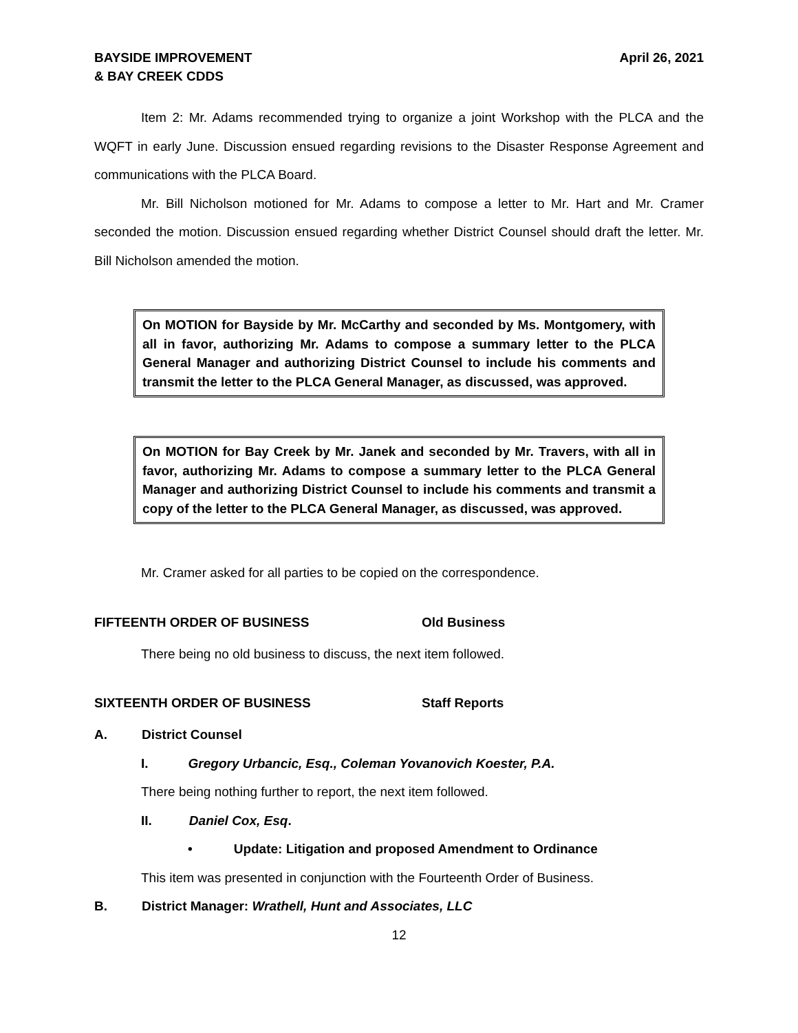BAYSIDE IMPROVEMENT
& BAY CREEK CDDS
April 26, 2021
Item 2: Mr. Adams recommended trying to organize a joint Workshop with the PLCA and the WQFT in early June. Discussion ensued regarding revisions to the Disaster Response Agreement and communications with the PLCA Board.
Mr. Bill Nicholson motioned for Mr. Adams to compose a letter to Mr. Hart and Mr. Cramer seconded the motion. Discussion ensued regarding whether District Counsel should draft the letter. Mr. Bill Nicholson amended the motion.
On MOTION for Bayside by Mr. McCarthy and seconded by Ms. Montgomery, with all in favor, authorizing Mr. Adams to compose a summary letter to the PLCA General Manager and authorizing District Counsel to include his comments and transmit the letter to the PLCA General Manager, as discussed, was approved.
On MOTION for Bay Creek by Mr. Janek and seconded by Mr. Travers, with all in favor, authorizing Mr. Adams to compose a summary letter to the PLCA General Manager and authorizing District Counsel to include his comments and transmit a copy of the letter to the PLCA General Manager, as discussed, was approved.
Mr. Cramer asked for all parties to be copied on the correspondence.
FIFTEENTH ORDER OF BUSINESS Old Business
There being no old business to discuss, the next item followed.
SIXTEENTH ORDER OF BUSINESS Staff Reports
A. District Counsel
I. Gregory Urbancic, Esq., Coleman Yovanovich Koester, P.A.
There being nothing further to report, the next item followed.
II. Daniel Cox, Esq.
• Update: Litigation and proposed Amendment to Ordinance
This item was presented in conjunction with the Fourteenth Order of Business.
B. District Manager: Wrathell, Hunt and Associates, LLC
12